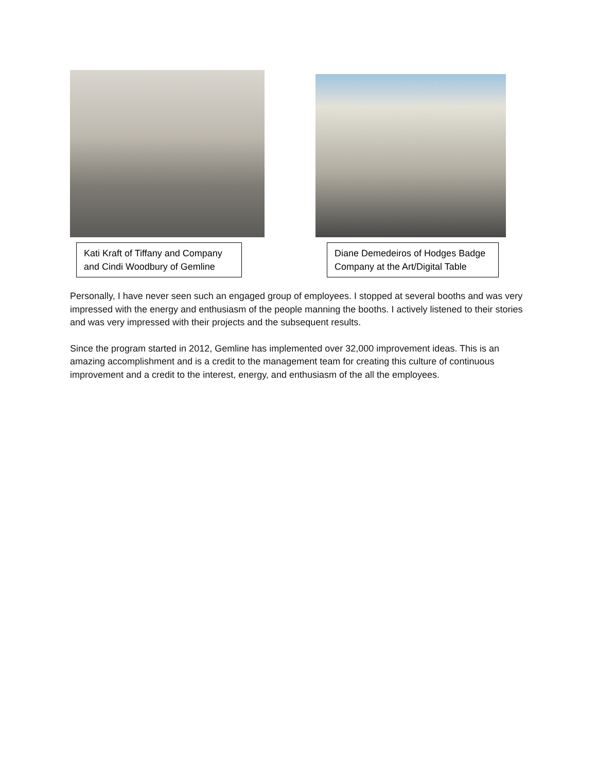Kati Kraft of Tiffany and Company and Cindi Woodbury of Gemline
Diane Demedeiros of Hodges Badge Company at the Art/Digital Table
Personally, I have never seen such an engaged group of employees. I stopped at several booths and was very impressed with the energy and enthusiasm of the people manning the booths. I actively listened to their stories and was very impressed with their projects and the subsequent results.
Since the program started in 2012, Gemline has implemented over 32,000 improvement ideas. This is an amazing accomplishment and is a credit to the management team for creating this culture of continuous improvement and a credit to the interest, energy, and enthusiasm of the all the employees.